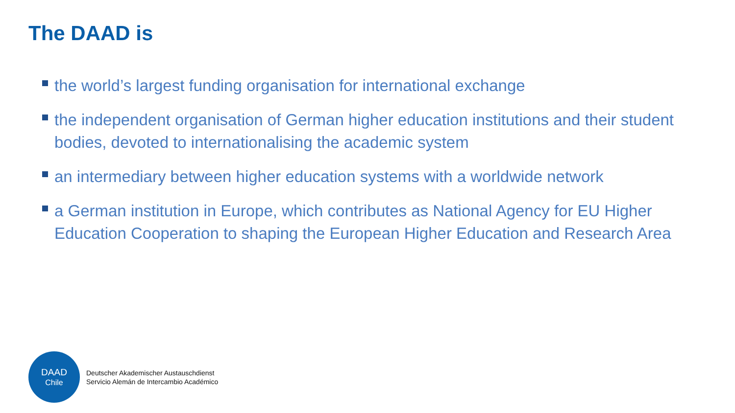The DAAD is
the world’s largest funding organisation for international exchange
the independent organisation of German higher education institutions and their student bodies, devoted to internationalising the academic system
an intermediary between higher education systems with a worldwide network
a German institution in Europe, which contributes as National Agency for EU Higher Education Cooperation to shaping the European Higher Education and Research Area
DAAD
Chile
Deutscher Akademischer Austauschdienst
Servicio Alemán de Intercambio Académico